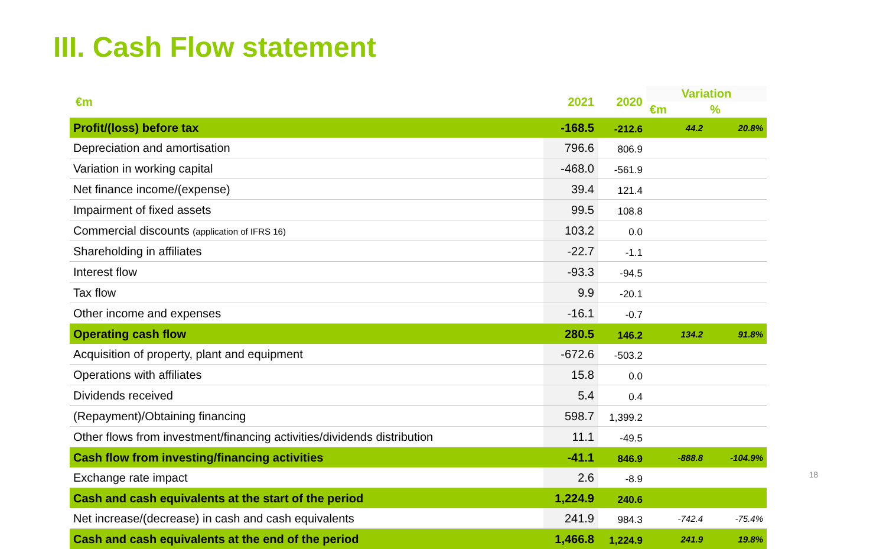III. Cash Flow statement
| €m | 2021 | 2020 | Variation | |
| --- | --- | --- | --- | --- |
| | | | €m | % |
| Profit/(loss) before tax | -168.5 | -212.6 | 44.2 | 20.8% |
| Depreciation and amortisation | 796.6 | 806.9 | | |
| Variation in working capital | -468.0 | -561.9 | | |
| Net finance income/(expense) | 39.4 | 121.4 | | |
| Impairment of fixed assets | 99.5 | 108.8 | | |
| Commercial discounts (application of IFRS 16) | 103.2 | 0.0 | | |
| Shareholding in affiliates | -22.7 | -1.1 | | |
| Interest flow | -93.3 | -94.5 | | |
| Tax flow | 9.9 | -20.1 | | |
| Other income and expenses | -16.1 | -0.7 | | |
| Operating cash flow | 280.5 | 146.2 | 134.2 | 91.8% |
| Acquisition of property, plant and equipment | -672.6 | -503.2 | | |
| Operations with affiliates | 15.8 | 0.0 | | |
| Dividends received | 5.4 | 0.4 | | |
| (Repayment)/Obtaining financing | 598.7 | 1,399.2 | | |
| Other flows from investment/financing activities/dividends distribution | 11.1 | -49.5 | | |
| Cash flow from investing/financing activities | -41.1 | 846.9 | -888.8 | -104.9% |
| Exchange rate impact | 2.6 | -8.9 | | |
| Cash and cash equivalents at the start of the period | 1,224.9 | 240.6 | | |
| Net increase/(decrease) in cash and cash equivalents | 241.9 | 984.3 | -742.4 | -75.4% |
| Cash and cash equivalents at the end of the period | 1,466.8 | 1,224.9 | 241.9 | 19.8% |
18